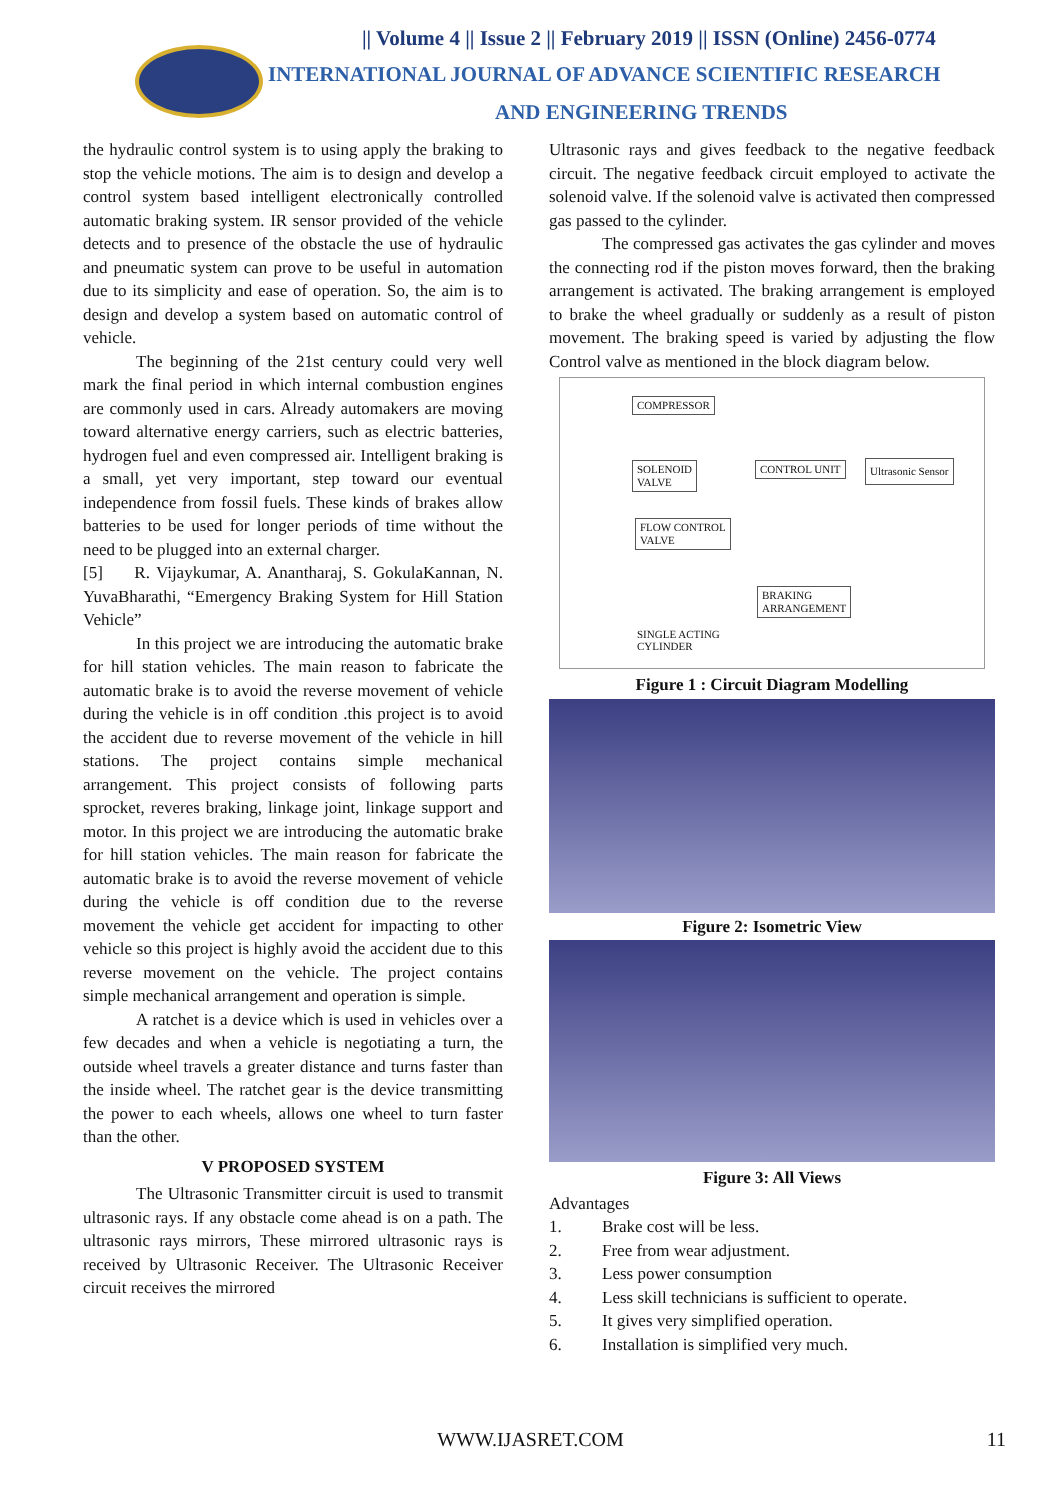|| Volume 4 || Issue 2 || February 2019 || ISSN (Online) 2456-0774
INTERNATIONAL JOURNAL OF ADVANCE SCIENTIFIC RESEARCH
AND ENGINEERING TRENDS
the hydraulic control system is to using apply the braking to stop the vehicle motions. The aim is to design and develop a control system based intelligent electronically controlled automatic braking system. IR sensor provided of the vehicle detects and to presence of the obstacle the use of hydraulic and pneumatic system can prove to be useful in automation due to its simplicity and ease of operation. So, the aim is to design and develop a system based on automatic control of vehicle.
The beginning of the 21st century could very well mark the final period in which internal combustion engines are commonly used in cars. Already automakers are moving toward alternative energy carriers, such as electric batteries, hydrogen fuel and even compressed air. Intelligent braking is a small, yet very important, step toward our eventual independence from fossil fuels. These kinds of brakes allow batteries to be used for longer periods of time without the need to be plugged into an external charger.
[5] R. Vijaykumar, A. Anantharaj, S. GokulaKannan, N. YuvaBharathi, “Emergency Braking System for Hill Station Vehicle”
In this project we are introducing the automatic brake for hill station vehicles. The main reason to fabricate the automatic brake is to avoid the reverse movement of vehicle during the vehicle is in off condition .this project is to avoid the accident due to reverse movement of the vehicle in hill stations. The project contains simple mechanical arrangement. This project consists of following parts sprocket, reveres braking, linkage joint, linkage support and motor. In this project we are introducing the automatic brake for hill station vehicles. The main reason for fabricate the automatic brake is to avoid the reverse movement of vehicle during the vehicle is off condition due to the reverse movement the vehicle get accident for impacting to other vehicle so this project is highly avoid the accident due to this reverse movement on the vehicle. The project contains simple mechanical arrangement and operation is simple.
A ratchet is a device which is used in vehicles over a few decades and when a vehicle is negotiating a turn, the outside wheel travels a greater distance and turns faster than the inside wheel. The ratchet gear is the device transmitting the power to each wheels, allows one wheel to turn faster than the other.
V PROPOSED SYSTEM
The Ultrasonic Transmitter circuit is used to transmit ultrasonic rays. If any obstacle come ahead is on a path. The ultrasonic rays mirrors, These mirrored ultrasonic rays is received by Ultrasonic Receiver. The Ultrasonic Receiver circuit receives the mirrored
Ultrasonic rays and gives feedback to the negative feedback circuit. The negative feedback circuit employed to activate the solenoid valve. If the solenoid valve is activated then compressed gas passed to the cylinder.
The compressed gas activates the gas cylinder and moves the connecting rod if the piston moves forward, then the braking arrangement is activated. The braking arrangement is employed to brake the wheel gradually or suddenly as a result of piston movement. The braking speed is varied by adjusting the flow Control valve as mentioned in the block diagram below.
COMPRESSOR
SOLENOID
VALVE
CONTROL UNIT Ultrasonic Sensor
FLOW CONTROL
VALVE
BRAKING
ARRANGEMENT
SINGLE ACTING
CYLINDER
Figure 1 : Circuit Diagram Modelling
Figure 2: Isometric View
Figure 3: All Views
Advantages
1. Brake cost will be less.
2. Free from wear adjustment.
3. Less power consumption
4. Less skill technicians is sufficient to operate.
5. It gives very simplified operation.
6. Installation is simplified very much.
WWW.IJASRET.COM 11